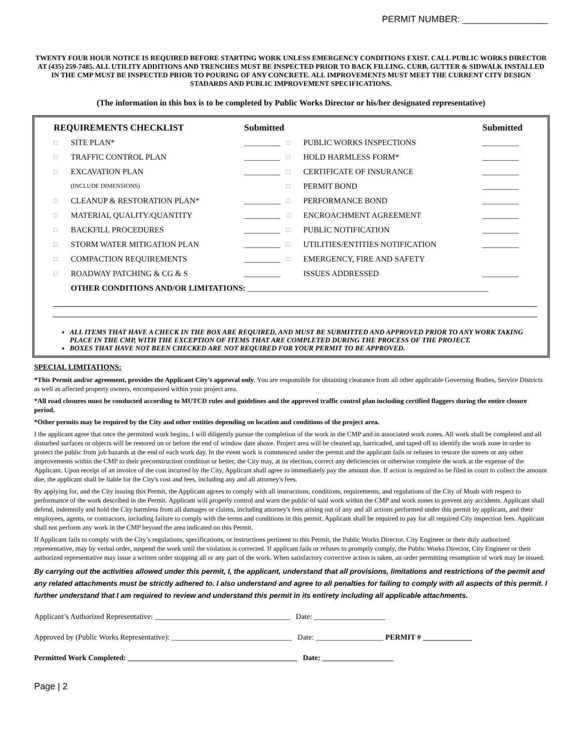PERMIT NUMBER: _________________
TWENTY FOUR HOUR NOTICE IS REQUIRED BEFORE STARTING WORK UNLESS EMERGENCY CONDITIONS EXIST. CALL PUBLIC WORKS DIRECTOR AT (435) 259-7485. ALL UTILITY ADDITIONS AND TRENCHES MUST BE INSPECTED PRIOR TO BACK FILLING. CURB, GUTTER & SIDWALK INSTALLED IN THE CMP MUST BE INSPECTED PRIOR TO POURING OF ANY CONCRETE. ALL IMPROVEMENTS MUST MEET THE CURRENT CITY DESIGN STADARDS AND PUBLIC IMPROVEMENT SPECIFICATIONS.
(The information in this box is to be completed by Public Works Director or his/her designated representative)
| REQUIREMENTS CHECKLIST | | Submitted | | | Submitted |
| --- | --- | --- | --- | --- | --- |
| □ | SITE PLAN* | _________ | □ | PUBLIC WORKS INSPECTIONS | _________ |
| □ | TRAFFIC CONTROL PLAN | _________ | □ | HOLD HARMLESS FORM* | _________ |
| □ | EXCAVATION PLAN | _________ | □ | CERTIFICATE OF INSURANCE | _________ |
| | (INCLUDE DIMENSIONS) | | □ | PERMIT BOND | _________ |
| □ | CLEANUP & RESTORATION PLAN* | _________ | □ | PERFORMANCE BOND | _________ |
| □ | MATERIAL QUALITY/QUANTITY | _________ | □ | ENCROACHMENT AGREEMENT | _________ |
| □ | BACKFILL PROCEDURES | _________ | □ | PUBLIC NOTIFICATION | _________ |
| □ | STORM WATER MITIGATION PLAN | _________ | □ | UTILITIES/ENTITIES NOTIFICATION | _________ |
| □ | COMPACTION REQUIREMENTS | _________ | □ | EMERGENCY, FIRE AND SAFETY | |
| □ | ROADWAY PATCHING & CG & S | _________ | | ISSUES ADDRESSED | _________ |
| | OTHER CONDITIONS AND/OR LIMITATIONS: ____________________________________________________________ | | | | |
ALL ITEMS THAT HAVE A CHECK IN THE BOX ARE REQUIRED, AND MUST BE SUBMITTED AND APPROVED PRIOR TO ANY WORK TAKING PLACE IN THE CMP, WITH THE EXCEPTION OF ITEMS THAT ARE COMPLETED DURING THE PROCESS OF THE PROJECT.
BOXES THAT HAVE NOT BEEN CHECKED ARE NOT REQUIRED FOR YOUR PERMIT TO BE APPROVED.
SPECIAL LIMITATIONS:
*This Permit and/or agreement, provides the Applicant City’s approval only. You are responsible for obtaining clearance from all other applicable Governing Bodies, Service Districts as well as affected property owners, encompassed within your project area.
*All road closures must be conducted according to MUTCD rules and guidelines and the approved traffic control plan including certified flaggers during the entire closure period.
*Other permits may be required by the City and other entities depending on location and conditions of the project area.
I the applicant agree that once the permitted work begins, I will diligently pursue the completion of the work in the CMP and in associated work zones. All work shall be completed and all disturbed surfaces or objects will be restored on or before the end of window date above. Project area will be cleaned up, barricaded, and taped off to identify the work zone in order to protect the public from job hazards at the end of each work day. In the event work is commenced under the permit and the applicant fails or refuses to restore the streets or any other improvements within the CMP to their preconstruction condition or better, the City may, at its election, correct any deficiencies or otherwise complete the work at the expense of the Applicant. Upon receipt of an invoice of the cost incurred by the City, Applicant shall agree to immediately pay the amount due. If action is required to be filed in court to collect the amount due, the applicant shall be liable for the City's cost and fees, including any and all attorney's fees.
By applying for, and the City issuing this Permit, the Applicant agrees to comply with all instructions, conditions, requirements, and regulations of the City of Moab with respect to performance of the work described in the Permit. Applicant will properly control and warn the public of said work within the CMP and work zones to prevent any accidents. Applicant shall defend, indemnify and hold the City harmless from all damages or claims, including attorney's fees arising out of any and all actions performed under this permit by applicant, and their employees, agents, or contractors, including failure to comply with the terms and conditions in this permit. Applicant shall be required to pay for all required City inspection fees. Applicant shall not perform any work in the CMP beyond the area indicated on this Permit.
If Applicant fails to comply with the City’s regulations, specifications, or instructions pertinent to this Permit, the Public Works Director, City Engineer or their duly authorized representative, may by verbal order, suspend the work until the violation is corrected. If applicant fails or refuses to promptly comply, the Public Works Director, City Engineer or their authorized representative may issue a written order stopping all or any part of the work. When satisfactory corrective action is taken, an order permitting resumption of work may be issued.
By carrying out the activities allowed under this permit, I, the applicant, understand that all provisions, limitations and restrictions of the permit and any related attachments must be strictly adhered to. I also understand and agree to all penalties for failing to comply with all aspects of this permit. I further understand that I am required to review and understand this permit in its entirety including all applicable attachments.
Applicant’s Authorized Representative: ____________________________________ Date: ___________________
Approved by (Public Works Representative): ________________________________ Date: __________________ PERMIT # _____________
Permitted Work Completed: _____________________________________________ Date: ___________________
Page | 2